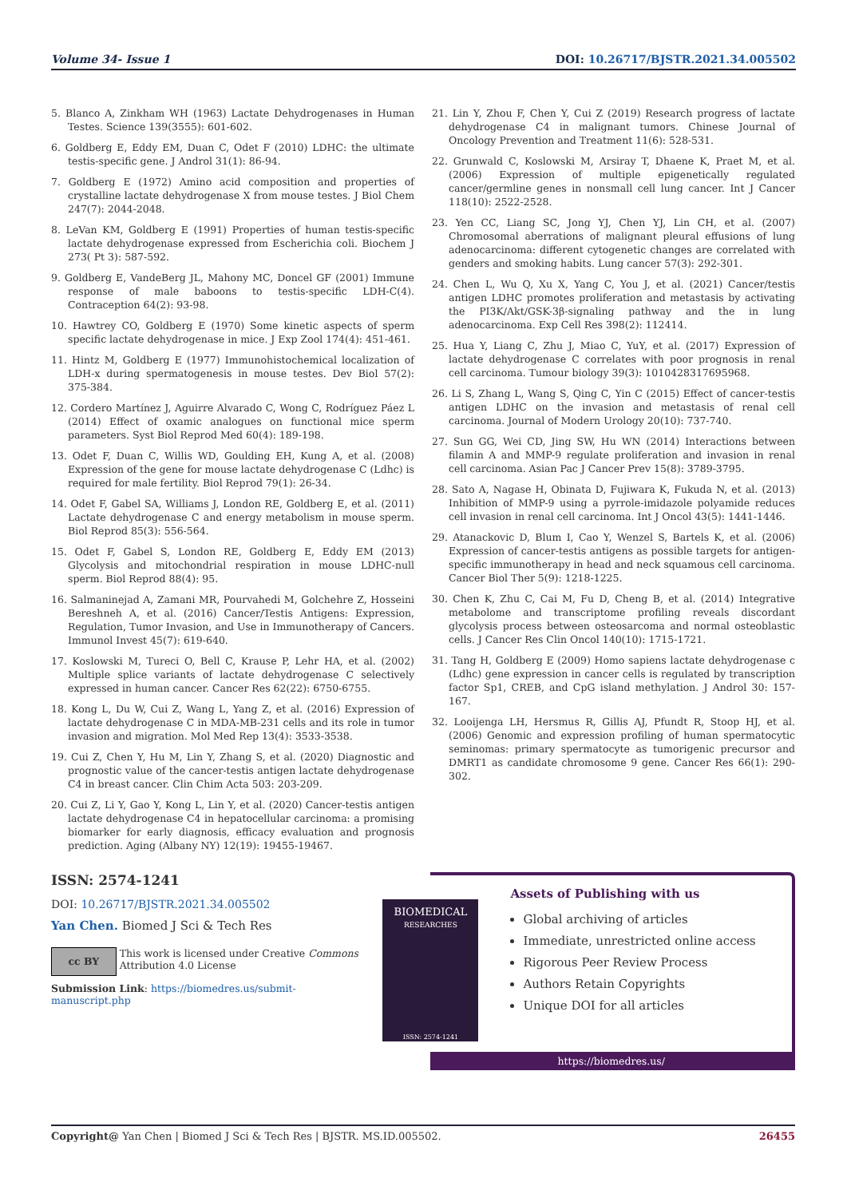Volume 34- Issue 1 DOI: 10.26717/BJSTR.2021.34.005502
5. Blanco A, Zinkham WH (1963) Lactate Dehydrogenases in Human Testes. Science 139(3555): 601-602.
6. Goldberg E, Eddy EM, Duan C, Odet F (2010) LDHC: the ultimate testis-specific gene. J Androl 31(1): 86-94.
7. Goldberg E (1972) Amino acid composition and properties of crystalline lactate dehydrogenase X from mouse testes. J Biol Chem 247(7): 2044-2048.
8. LeVan KM, Goldberg E (1991) Properties of human testis-specific lactate dehydrogenase expressed from Escherichia coli. Biochem J 273( Pt 3): 587-592.
9. Goldberg E, VandeBerg JL, Mahony MC, Doncel GF (2001) Immune response of male baboons to testis-specific LDH-C(4). Contraception 64(2): 93-98.
10. Hawtrey CO, Goldberg E (1970) Some kinetic aspects of sperm specific lactate dehydrogenase in mice. J Exp Zool 174(4): 451-461.
11. Hintz M, Goldberg E (1977) Immunohistochemical localization of LDH-x during spermatogenesis in mouse testes. Dev Biol 57(2): 375-384.
12. Cordero Martínez J, Aguirre Alvarado C, Wong C, Rodríguez Páez L (2014) Effect of oxamic analogues on functional mice sperm parameters. Syst Biol Reprod Med 60(4): 189-198.
13. Odet F, Duan C, Willis WD, Goulding EH, Kung A, et al. (2008) Expression of the gene for mouse lactate dehydrogenase C (Ldhc) is required for male fertility. Biol Reprod 79(1): 26-34.
14. Odet F, Gabel SA, Williams J, London RE, Goldberg E, et al. (2011) Lactate dehydrogenase C and energy metabolism in mouse sperm. Biol Reprod 85(3): 556-564.
15. Odet F, Gabel S, London RE, Goldberg E, Eddy EM (2013) Glycolysis and mitochondrial respiration in mouse LDHC-null sperm. Biol Reprod 88(4): 95.
16. Salmaninejad A, Zamani MR, Pourvahedi M, Golchehre Z, Hosseini Bereshneh A, et al. (2016) Cancer/Testis Antigens: Expression, Regulation, Tumor Invasion, and Use in Immunotherapy of Cancers. Immunol Invest 45(7): 619-640.
17. Koslowski M, Tureci O, Bell C, Krause P, Lehr HA, et al. (2002) Multiple splice variants of lactate dehydrogenase C selectively expressed in human cancer. Cancer Res 62(22): 6750-6755.
18. Kong L, Du W, Cui Z, Wang L, Yang Z, et al. (2016) Expression of lactate dehydrogenase C in MDA-MB-231 cells and its role in tumor invasion and migration. Mol Med Rep 13(4): 3533-3538.
19. Cui Z, Chen Y, Hu M, Lin Y, Zhang S, et al. (2020) Diagnostic and prognostic value of the cancer-testis antigen lactate dehydrogenase C4 in breast cancer. Clin Chim Acta 503: 203-209.
20. Cui Z, Li Y, Gao Y, Kong L, Lin Y, et al. (2020) Cancer-testis antigen lactate dehydrogenase C4 in hepatocellular carcinoma: a promising biomarker for early diagnosis, efficacy evaluation and prognosis prediction. Aging (Albany NY) 12(19): 19455-19467.
21. Lin Y, Zhou F, Chen Y, Cui Z (2019) Research progress of lactate dehydrogenase C4 in malignant tumors. Chinese Journal of Oncology Prevention and Treatment 11(6): 528-531.
22. Grunwald C, Koslowski M, Arsiray T, Dhaene K, Praet M, et al. (2006) Expression of multiple epigenetically regulated cancer/germline genes in nonsmall cell lung cancer. Int J Cancer 118(10): 2522-2528.
23. Yen CC, Liang SC, Jong YJ, Chen YJ, Lin CH, et al. (2007) Chromosomal aberrations of malignant pleural effusions of lung adenocarcinoma: different cytogenetic changes are correlated with genders and smoking habits. Lung cancer 57(3): 292-301.
24. Chen L, Wu Q, Xu X, Yang C, You J, et al. (2021) Cancer/testis antigen LDHC promotes proliferation and metastasis by activating the PI3K/Akt/GSK-3β-signaling pathway and the in lung adenocarcinoma. Exp Cell Res 398(2): 112414.
25. Hua Y, Liang C, Zhu J, Miao C, YuY, et al. (2017) Expression of lactate dehydrogenase C correlates with poor prognosis in renal cell carcinoma. Tumour biology 39(3): 1010428317695968.
26. Li S, Zhang L, Wang S, Qing C, Yin C (2015) Effect of cancer-testis antigen LDHC on the invasion and metastasis of renal cell carcinoma. Journal of Modern Urology 20(10): 737-740.
27. Sun GG, Wei CD, Jing SW, Hu WN (2014) Interactions between filamin A and MMP-9 regulate proliferation and invasion in renal cell carcinoma. Asian Pac J Cancer Prev 15(8): 3789-3795.
28. Sato A, Nagase H, Obinata D, Fujiwara K, Fukuda N, et al. (2013) Inhibition of MMP-9 using a pyrrole-imidazole polyamide reduces cell invasion in renal cell carcinoma. Int J Oncol 43(5): 1441-1446.
29. Atanackovic D, Blum I, Cao Y, Wenzel S, Bartels K, et al. (2006) Expression of cancer-testis antigens as possible targets for antigen-specific immunotherapy in head and neck squamous cell carcinoma. Cancer Biol Ther 5(9): 1218-1225.
30. Chen K, Zhu C, Cai M, Fu D, Cheng B, et al. (2014) Integrative metabolome and transcriptome profiling reveals discordant glycolysis process between osteosarcoma and normal osteoblastic cells. J Cancer Res Clin Oncol 140(10): 1715-1721.
31. Tang H, Goldberg E (2009) Homo sapiens lactate dehydrogenase c (Ldhc) gene expression in cancer cells is regulated by transcription factor Sp1, CREB, and CpG island methylation. J Androl 30: 157-167.
32. Looijenga LH, Hersmus R, Gillis AJ, Pfundt R, Stoop HJ, et al. (2006) Genomic and expression profiling of human spermatocytic seminomas: primary spermatocyte as tumorigenic precursor and DMRT1 as candidate chromosome 9 gene. Cancer Res 66(1): 290-302.
ISSN: 2574-1241
DOI: 10.26717/BJSTR.2021.34.005502
Yan Chen. Biomed J Sci & Tech Res
cc BY
This work is licensed under Creative Commons Attribution 4.0 License
Submission Link: https://biomedres.us/submit-manuscript.php
BIOMEDICAL
RESEARCHES
ISSN: 2574-1241
Assets of Publishing with us
Global archiving of articles
Immediate, unrestricted online access
Rigorous Peer Review Process
Authors Retain Copyrights
Unique DOI for all articles
https://biomedres.us/
Copyright@ Yan Chen | Biomed J Sci & Tech Res | BJSTR. MS.ID.005502. 26455